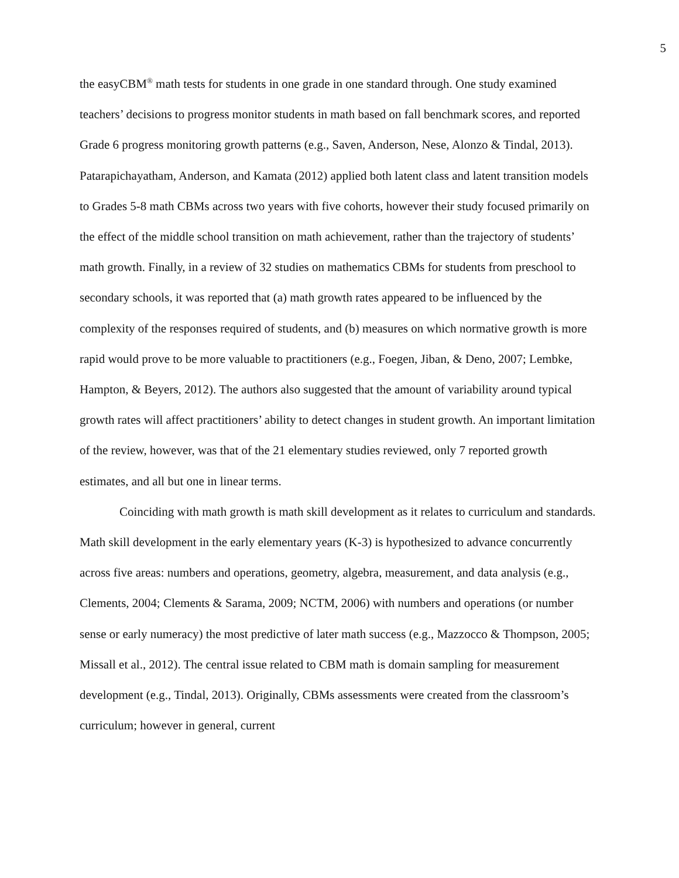5
the easyCBM<sup>®</sup> math tests for students in one grade in one standard through. One study examined teachers’ decisions to progress monitor students in math based on fall benchmark scores, and reported Grade 6 progress monitoring growth patterns (e.g., Saven, Anderson, Nese, Alonzo & Tindal, 2013). Patarapichayatham, Anderson, and Kamata (2012) applied both latent class and latent transition models to Grades 5-8 math CBMs across two years with five cohorts, however their study focused primarily on the effect of the middle school transition on math achievement, rather than the trajectory of students’ math growth. Finally, in a review of 32 studies on mathematics CBMs for students from preschool to secondary schools, it was reported that (a) math growth rates appeared to be influenced by the complexity of the responses required of students, and (b) measures on which normative growth is more rapid would prove to be more valuable to practitioners (e.g., Foegen, Jiban, & Deno, 2007; Lembke, Hampton, & Beyers, 2012). The authors also suggested that the amount of variability around typical growth rates will affect practitioners’ ability to detect changes in student growth. An important limitation of the review, however, was that of the 21 elementary studies reviewed, only 7 reported growth estimates, and all but one in linear terms.
Coinciding with math growth is math skill development as it relates to curriculum and standards. Math skill development in the early elementary years (K-3) is hypothesized to advance concurrently across five areas: numbers and operations, geometry, algebra, measurement, and data analysis (e.g., Clements, 2004; Clements & Sarama, 2009; NCTM, 2006) with numbers and operations (or number sense or early numeracy) the most predictive of later math success (e.g., Mazzocco & Thompson, 2005; Missall et al., 2012). The central issue related to CBM math is domain sampling for measurement development (e.g., Tindal, 2013). Originally, CBMs assessments were created from the classroom’s curriculum; however in general, current